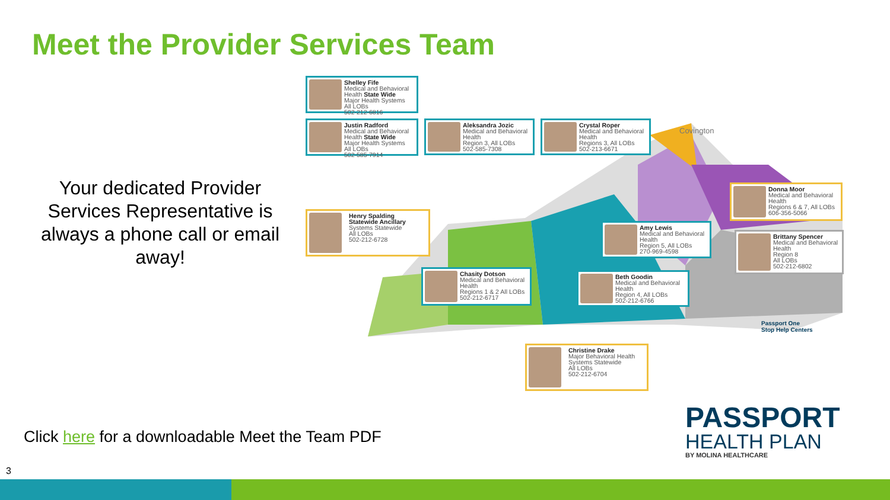Meet the Provider Services Team
Your dedicated Provider Services Representative is always a phone call or email away!
Shelley Fife
Medical and Behavioral Health State Wide
Major Health Systems
All LOBs
502-212-6816
Justin Radford
Medical and Behavioral Health State Wide
Major Health Systems
All LOBs
502-585-7914
Aleksandra Jozic
Medical and Behavioral Health
Region 3, All LOBs
502-585-7308
Crystal Roper
Medical and Behavioral Health
Regions 3, All LOBs
502-213-6671
Covington
Donna Moor
Medical and Behavioral Health
Regions 6 & 7, All LOBs
606-356-5066
Henry Spalding
Statewide Ancillary
Systems Statewide
All LOBs
502-212-6728
Amy Lewis
Medical and Behavioral Health
Region 5, All LOBs
270-969-4598
Brittany Spencer
Medical and Behavioral Health
Region 8
All LOBs
502-212-6802
Chasity Dotson
Medical and Behavioral Health
Regions 1 & 2 All LOBs
502-212-6717
Beth Goodin
Medical and Behavioral Health
Region 4, All LOBs
502-212-6766
Passport One
Stop Help Centers
Christine Drake
Major Behavioral Health
Systems Statewide
All LOBs
502-212-6704
Click here for a downloadable Meet the Team PDF
PASSPORT
HEALTH PLAN
BY MOLINA HEALTHCARE
3